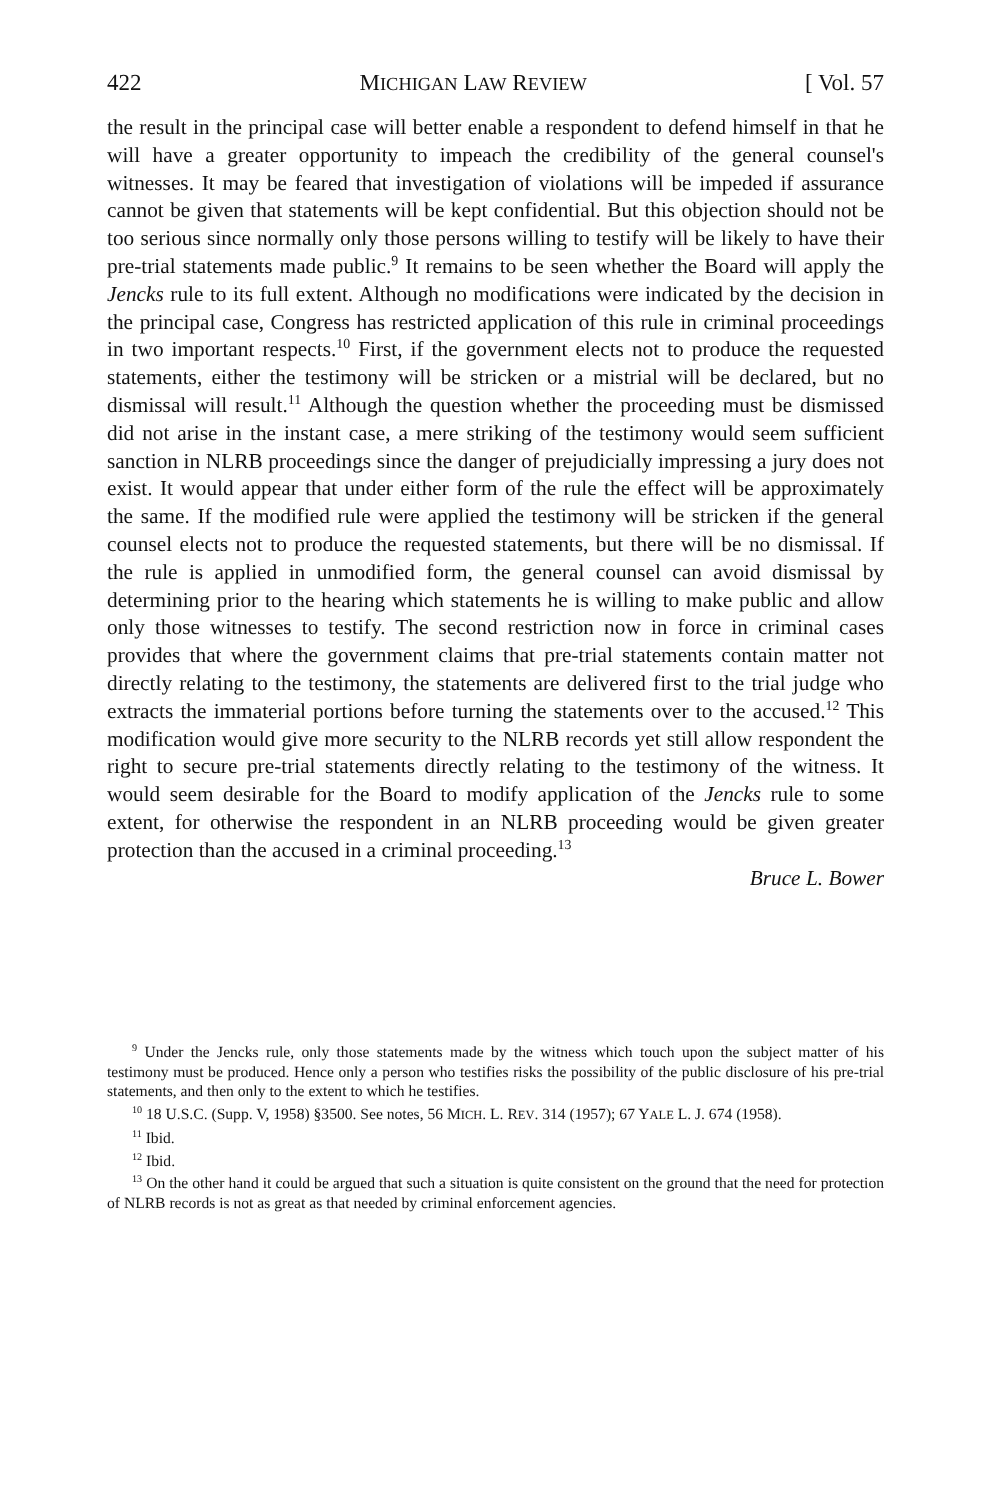422 MICHIGAN LAW REVIEW [ Vol. 57
the result in the principal case will better enable a respondent to defend himself in that he will have a greater opportunity to impeach the credibility of the general counsel's witnesses. It may be feared that investigation of violations will be impeded if assurance cannot be given that statements will be kept confidential. But this objection should not be too serious since normally only those persons willing to testify will be likely to have their pre-trial statements made public.<sup>9</sup> It remains to be seen whether the Board will apply the Jencks rule to its full extent. Although no modifications were indicated by the decision in the principal case, Congress has restricted application of this rule in criminal proceedings in two important respects.<sup>10</sup> First, if the government elects not to produce the requested statements, either the testimony will be stricken or a mistrial will be declared, but no dismissal will result.<sup>11</sup> Although the question whether the proceeding must be dismissed did not arise in the instant case, a mere striking of the testimony would seem sufficient sanction in NLRB proceedings since the danger of prejudicially impressing a jury does not exist. It would appear that under either form of the rule the effect will be approximately the same. If the modified rule were applied the testimony will be stricken if the general counsel elects not to produce the requested statements, but there will be no dismissal. If the rule is applied in unmodified form, the general counsel can avoid dismissal by determining prior to the hearing which statements he is willing to make public and allow only those witnesses to testify. The second restriction now in force in criminal cases provides that where the government claims that pre-trial statements contain matter not directly relating to the testimony, the statements are delivered first to the trial judge who extracts the immaterial portions before turning the statements over to the accused.<sup>12</sup> This modification would give more security to the NLRB records yet still allow respondent the right to secure pre-trial statements directly relating to the testimony of the witness. It would seem desirable for the Board to modify application of the Jencks rule to some extent, for otherwise the respondent in an NLRB proceeding would be given greater protection than the accused in a criminal proceeding.<sup>13</sup>
Bruce L. Bower
<sup>9</sup> Under the Jencks rule, only those statements made by the witness which touch upon the subject matter of his testimony must be produced. Hence only a person who testifies risks the possibility of the public disclosure of his pre-trial statements, and then only to the extent to which he testifies.
<sup>10</sup> 18 U.S.C. (Supp. V, 1958) §3500. See notes, 56 MICH. L. REV. 314 (1957); 67 YALE L. J. 674 (1958).
<sup>11</sup> Ibid.
<sup>12</sup> Ibid.
<sup>13</sup> On the other hand it could be argued that such a situation is quite consistent on the ground that the need for protection of NLRB records is not as great as that needed by criminal enforcement agencies.